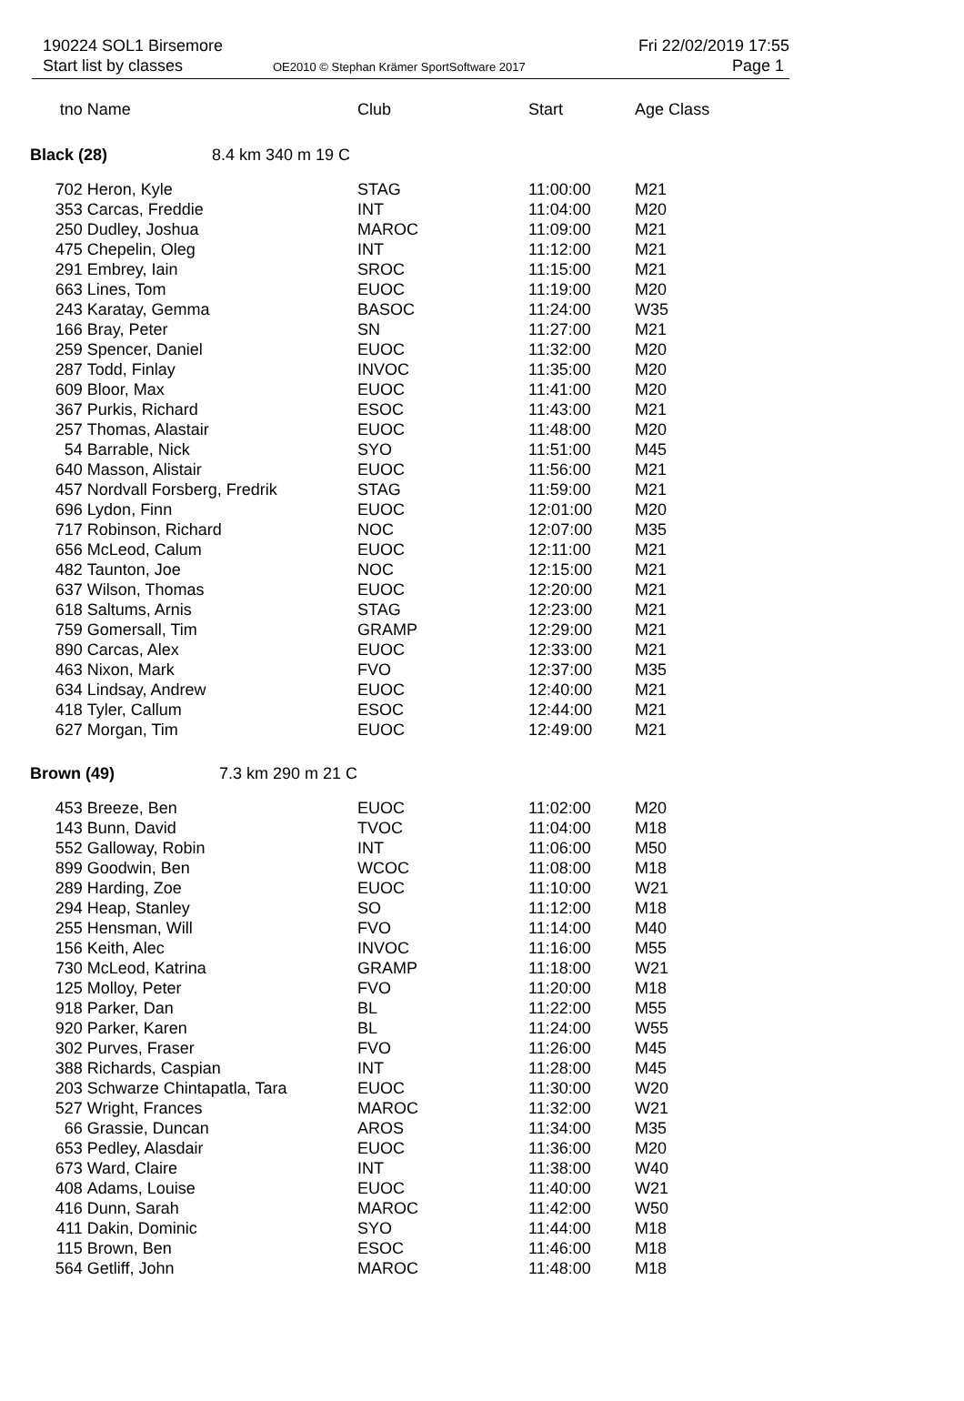190224 SOL1 Birsemore
Start list by classes
OE2010 © Stephan Krämer SportSoftware 2017
Fri 22/02/2019 17:55
Page 1
| tno | Name | Club | Start | Age Class |
| Black (28) 8.4 km 340 m 19 C | | | | |
| 702 | Heron, Kyle | STAG | 11:00:00 | M21 |
| 353 | Carcas, Freddie | INT | 11:04:00 | M20 |
| 250 | Dudley, Joshua | MAROC | 11:09:00 | M21 |
| 475 | Chepelin, Oleg | INT | 11:12:00 | M21 |
| 291 | Embrey, Iain | SROC | 11:15:00 | M21 |
| 663 | Lines, Tom | EUOC | 11:19:00 | M20 |
| 243 | Karatay, Gemma | BASOC | 11:24:00 | W35 |
| 166 | Bray, Peter | SN | 11:27:00 | M21 |
| 259 | Spencer, Daniel | EUOC | 11:32:00 | M20 |
| 287 | Todd, Finlay | INVOC | 11:35:00 | M20 |
| 609 | Bloor, Max | EUOC | 11:41:00 | M20 |
| 367 | Purkis, Richard | ESOC | 11:43:00 | M21 |
| 257 | Thomas, Alastair | EUOC | 11:48:00 | M20 |
| 54 | Barrable, Nick | SYO | 11:51:00 | M45 |
| 640 | Masson, Alistair | EUOC | 11:56:00 | M21 |
| 457 | Nordvall Forsberg, Fredrik | STAG | 11:59:00 | M21 |
| 696 | Lydon, Finn | EUOC | 12:01:00 | M20 |
| 717 | Robinson, Richard | NOC | 12:07:00 | M35 |
| 656 | McLeod, Calum | EUOC | 12:11:00 | M21 |
| 482 | Taunton, Joe | NOC | 12:15:00 | M21 |
| 637 | Wilson, Thomas | EUOC | 12:20:00 | M21 |
| 618 | Saltums, Arnis | STAG | 12:23:00 | M21 |
| 759 | Gomersall, Tim | GRAMP | 12:29:00 | M21 |
| 890 | Carcas, Alex | EUOC | 12:33:00 | M21 |
| 463 | Nixon, Mark | FVO | 12:37:00 | M35 |
| 634 | Lindsay, Andrew | EUOC | 12:40:00 | M21 |
| 418 | Tyler, Callum | ESOC | 12:44:00 | M21 |
| 627 | Morgan, Tim | EUOC | 12:49:00 | M21 |
| Brown (49) 7.3 km 290 m 21 C | | | | |
| 453 | Breeze, Ben | EUOC | 11:02:00 | M20 |
| 143 | Bunn, David | TVOC | 11:04:00 | M18 |
| 552 | Galloway, Robin | INT | 11:06:00 | M50 |
| 899 | Goodwin, Ben | WCOC | 11:08:00 | M18 |
| 289 | Harding, Zoe | EUOC | 11:10:00 | W21 |
| 294 | Heap, Stanley | SO | 11:12:00 | M18 |
| 255 | Hensman, Will | FVO | 11:14:00 | M40 |
| 156 | Keith, Alec | INVOC | 11:16:00 | M55 |
| 730 | McLeod, Katrina | GRAMP | 11:18:00 | W21 |
| 125 | Molloy, Peter | FVO | 11:20:00 | M18 |
| 918 | Parker, Dan | BL | 11:22:00 | M55 |
| 920 | Parker, Karen | BL | 11:24:00 | W55 |
| 302 | Purves, Fraser | FVO | 11:26:00 | M45 |
| 388 | Richards, Caspian | INT | 11:28:00 | M45 |
| 203 | Schwarze Chintapatla, Tara | EUOC | 11:30:00 | W20 |
| 527 | Wright, Frances | MAROC | 11:32:00 | W21 |
| 66 | Grassie, Duncan | AROS | 11:34:00 | M35 |
| 653 | Pedley, Alasdair | EUOC | 11:36:00 | M20 |
| 673 | Ward, Claire | INT | 11:38:00 | W40 |
| 408 | Adams, Louise | EUOC | 11:40:00 | W21 |
| 416 | Dunn, Sarah | MAROC | 11:42:00 | W50 |
| 411 | Dakin, Dominic | SYO | 11:44:00 | M18 |
| 115 | Brown, Ben | ESOC | 11:46:00 | M18 |
| 564 | Getliff, John | MAROC | 11:48:00 | M18 |